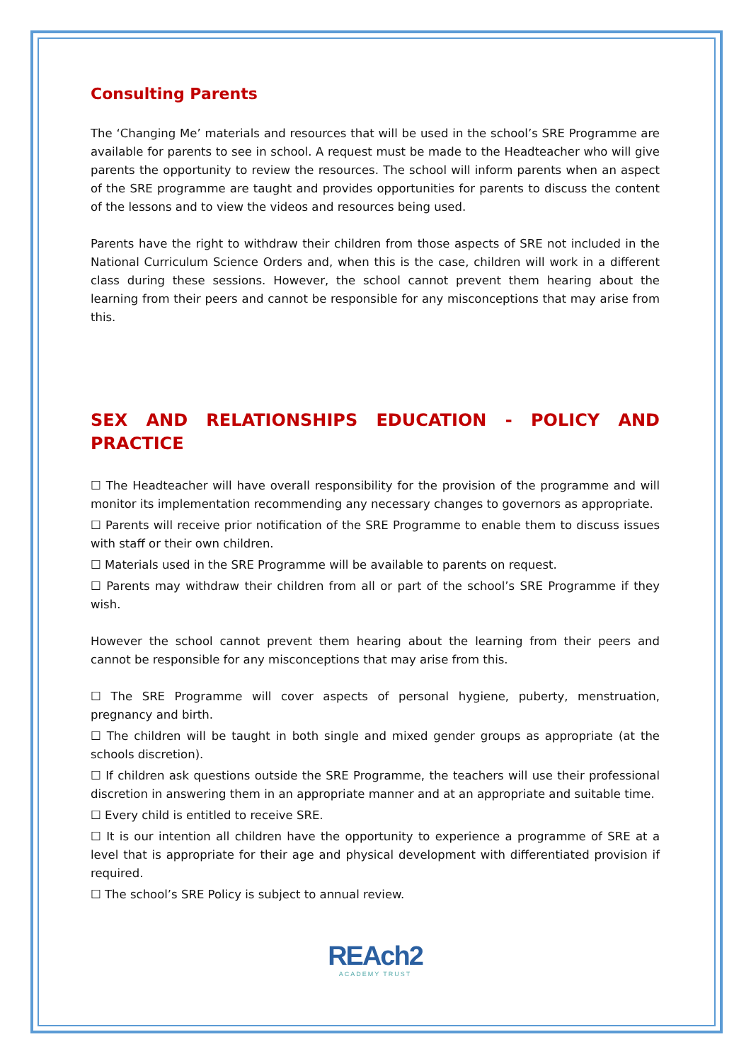Consulting Parents
The ‘Changing Me’ materials and resources that will be used in the school’s SRE Programme are available for parents to see in school. A request must be made to the Headteacher who will give parents the opportunity to review the resources. The school will inform parents when an aspect of the SRE programme are taught and provides opportunities for parents to discuss the content of the lessons and to view the videos and resources being used.
Parents have the right to withdraw their children from those aspects of SRE not included in the National Curriculum Science Orders and, when this is the case, children will work in a different class during these sessions. However, the school cannot prevent them hearing about the learning from their peers and cannot be responsible for any misconceptions that may arise from this.
SEX AND RELATIONSHIPS EDUCATION - POLICY AND PRACTICE
☐ The Headteacher will have overall responsibility for the provision of the programme and will monitor its implementation recommending any necessary changes to governors as appropriate.
☐ Parents will receive prior notification of the SRE Programme to enable them to discuss issues with staff or their own children.
☐ Materials used in the SRE Programme will be available to parents on request.
☐ Parents may withdraw their children from all or part of the school’s SRE Programme if they wish.
However the school cannot prevent them hearing about the learning from their peers and cannot be responsible for any misconceptions that may arise from this.
☐ The SRE Programme will cover aspects of personal hygiene, puberty, menstruation, pregnancy and birth.
☐ The children will be taught in both single and mixed gender groups as appropriate (at the schools discretion).
☐ If children ask questions outside the SRE Programme, the teachers will use their professional discretion in answering them in an appropriate manner and at an appropriate and suitable time.
☐ Every child is entitled to receive SRE.
☐ It is our intention all children have the opportunity to experience a programme of SRE at a level that is appropriate for their age and physical development with differentiated provision if required.
☐ The school’s SRE Policy is subject to annual review.
REAch2
ACADEMY TRUST